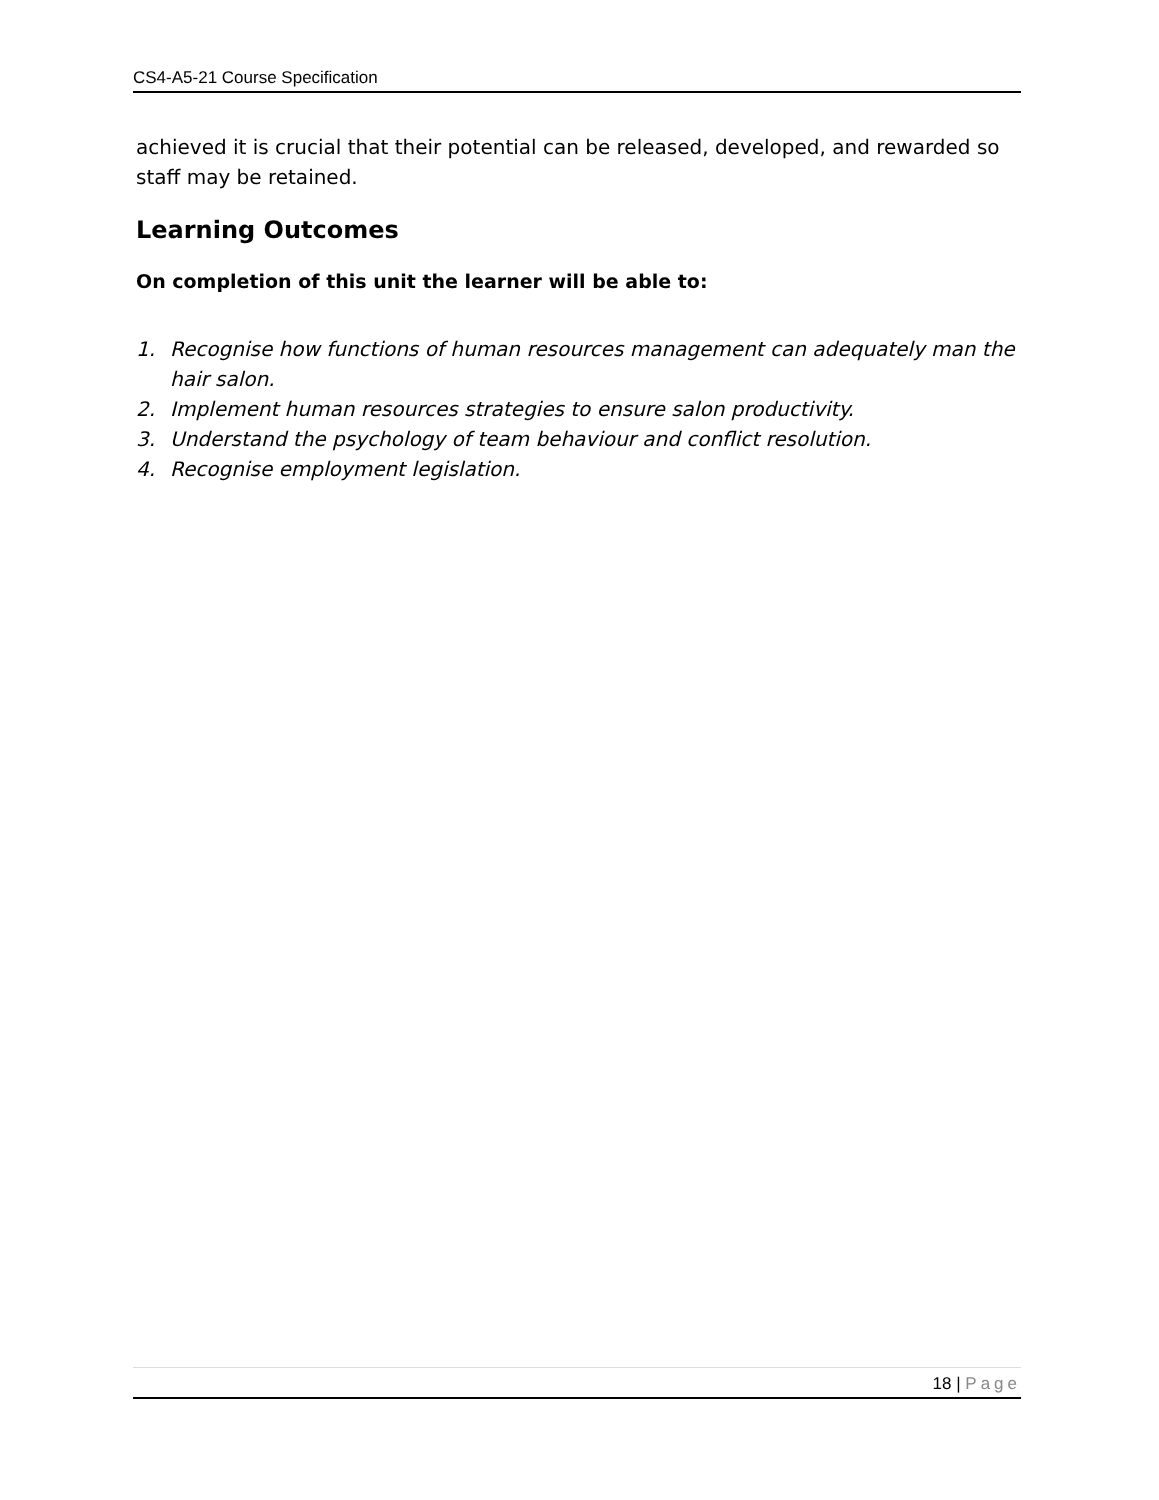CS4-A5-21 Course Specification
achieved it is crucial that their potential can be released, developed, and rewarded so staff may be retained.
Learning Outcomes
On completion of this unit the learner will be able to:
1. Recognise how functions of human resources management can adequately man the hair salon.
2. Implement human resources strategies to ensure salon productivity.
3. Understand the psychology of team behaviour and conflict resolution.
4. Recognise employment legislation.
18 | Page